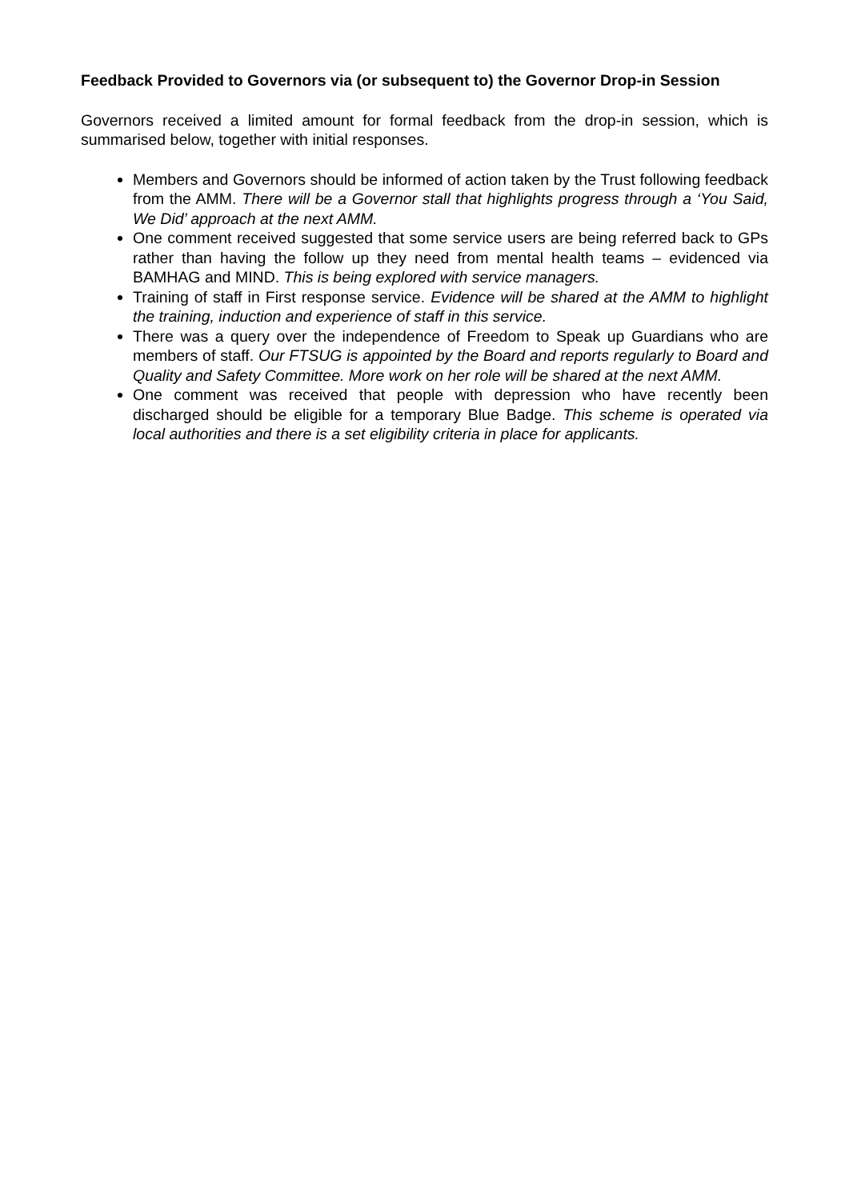Feedback Provided to Governors via (or subsequent to) the Governor Drop-in Session
Governors received a limited amount for formal feedback from the drop-in session, which is summarised below, together with initial responses.
Members and Governors should be informed of action taken by the Trust following feedback from the AMM. There will be a Governor stall that highlights progress through a ‘You Said, We Did’ approach at the next AMM.
One comment received suggested that some service users are being referred back to GPs rather than having the follow up they need from mental health teams – evidenced via BAMHAG and MIND. This is being explored with service managers.
Training of staff in First response service. Evidence will be shared at the AMM to highlight the training, induction and experience of staff in this service.
There was a query over the independence of Freedom to Speak up Guardians who are members of staff. Our FTSUG is appointed by the Board and reports regularly to Board and Quality and Safety Committee. More work on her role will be shared at the next AMM.
One comment was received that people with depression who have recently been discharged should be eligible for a temporary Blue Badge. This scheme is operated via local authorities and there is a set eligibility criteria in place for applicants.